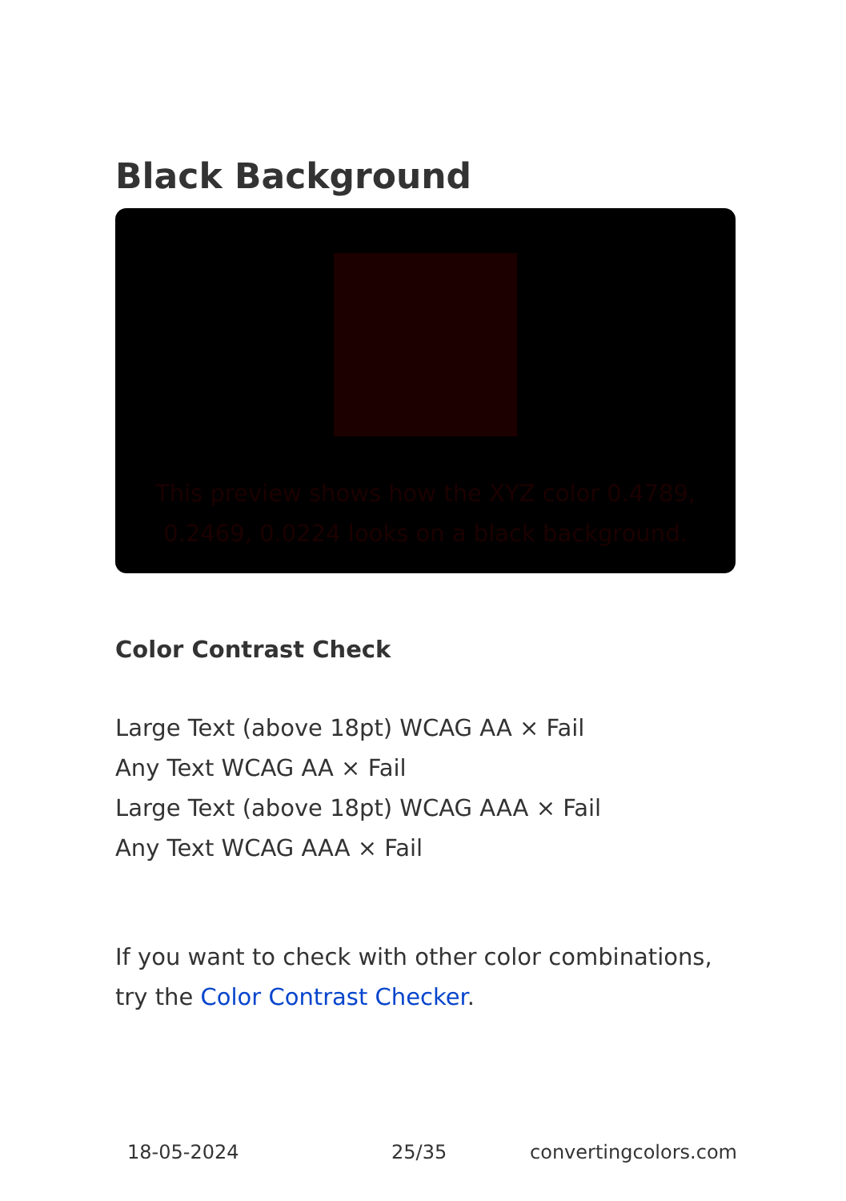Black Background
This preview shows how the XYZ color 0.4789, 0.2469, 0.0224 looks on a black background.
Color Contrast Check
Large Text (above 18pt) WCAG AA × Fail
Any Text WCAG AA × Fail
Large Text (above 18pt) WCAG AAA × Fail
Any Text WCAG AAA × Fail
If you want to check with other color combinations, try the Color Contrast Checker.
18-05-2024 25/35 convertingcolors.com